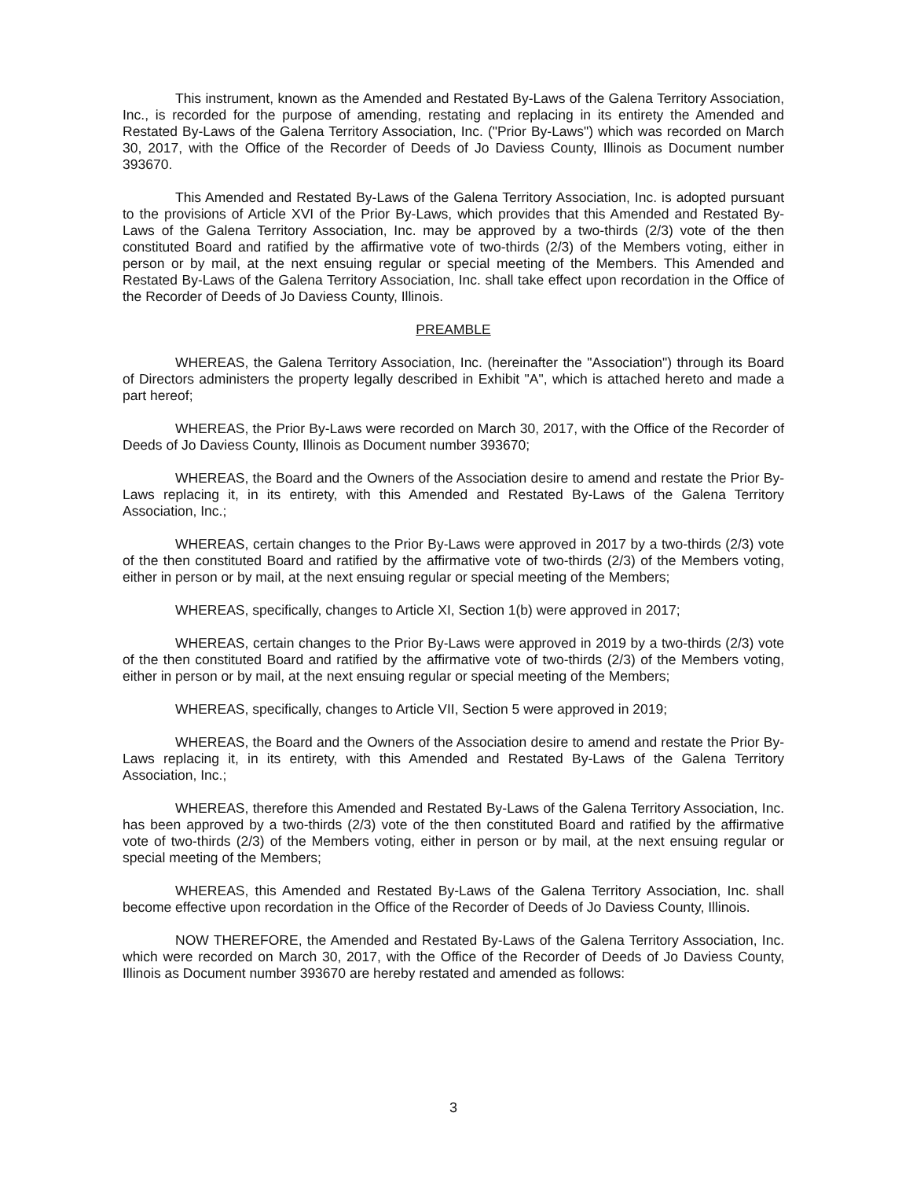This instrument, known as the Amended and Restated By-Laws of the Galena Territory Association, Inc., is recorded for the purpose of amending, restating and replacing in its entirety the Amended and Restated By-Laws of the Galena Territory Association, Inc. ("Prior By-Laws") which was recorded on March 30, 2017, with the Office of the Recorder of Deeds of Jo Daviess County, Illinois as Document number 393670.
This Amended and Restated By-Laws of the Galena Territory Association, Inc. is adopted pursuant to the provisions of Article XVI of the Prior By-Laws, which provides that this Amended and Restated By-Laws of the Galena Territory Association, Inc. may be approved by a two-thirds (2/3) vote of the then constituted Board and ratified by the affirmative vote of two-thirds (2/3) of the Members voting, either in person or by mail, at the next ensuing regular or special meeting of the Members. This Amended and Restated By-Laws of the Galena Territory Association, Inc. shall take effect upon recordation in the Office of the Recorder of Deeds of Jo Daviess County, Illinois.
PREAMBLE
WHEREAS, the Galena Territory Association, Inc. (hereinafter the "Association") through its Board of Directors administers the property legally described in Exhibit "A", which is attached hereto and made a part hereof;
WHEREAS, the Prior By-Laws were recorded on March 30, 2017, with the Office of the Recorder of Deeds of Jo Daviess County, Illinois as Document number 393670;
WHEREAS, the Board and the Owners of the Association desire to amend and restate the Prior By-Laws replacing it, in its entirety, with this Amended and Restated By-Laws of the Galena Territory Association, Inc.;
WHEREAS, certain changes to the Prior By-Laws were approved in 2017 by a two-thirds (2/3) vote of the then constituted Board and ratified by the affirmative vote of two-thirds (2/3) of the Members voting, either in person or by mail, at the next ensuing regular or special meeting of the Members;
WHEREAS, specifically, changes to Article XI, Section 1(b) were approved in 2017;
WHEREAS, certain changes to the Prior By-Laws were approved in 2019 by a two-thirds (2/3) vote of the then constituted Board and ratified by the affirmative vote of two-thirds (2/3) of the Members voting, either in person or by mail, at the next ensuing regular or special meeting of the Members;
WHEREAS, specifically, changes to Article VII, Section 5 were approved in 2019;
WHEREAS, the Board and the Owners of the Association desire to amend and restate the Prior By-Laws replacing it, in its entirety, with this Amended and Restated By-Laws of the Galena Territory Association, Inc.;
WHEREAS, therefore this Amended and Restated By-Laws of the Galena Territory Association, Inc. has been approved by a two-thirds (2/3) vote of the then constituted Board and ratified by the affirmative vote of two-thirds (2/3) of the Members voting, either in person or by mail, at the next ensuing regular or special meeting of the Members;
WHEREAS, this Amended and Restated By-Laws of the Galena Territory Association, Inc. shall become effective upon recordation in the Office of the Recorder of Deeds of Jo Daviess County, Illinois.
NOW THEREFORE, the Amended and Restated By-Laws of the Galena Territory Association, Inc. which were recorded on March 30, 2017, with the Office of the Recorder of Deeds of Jo Daviess County, Illinois as Document number 393670 are hereby restated and amended as follows:
3